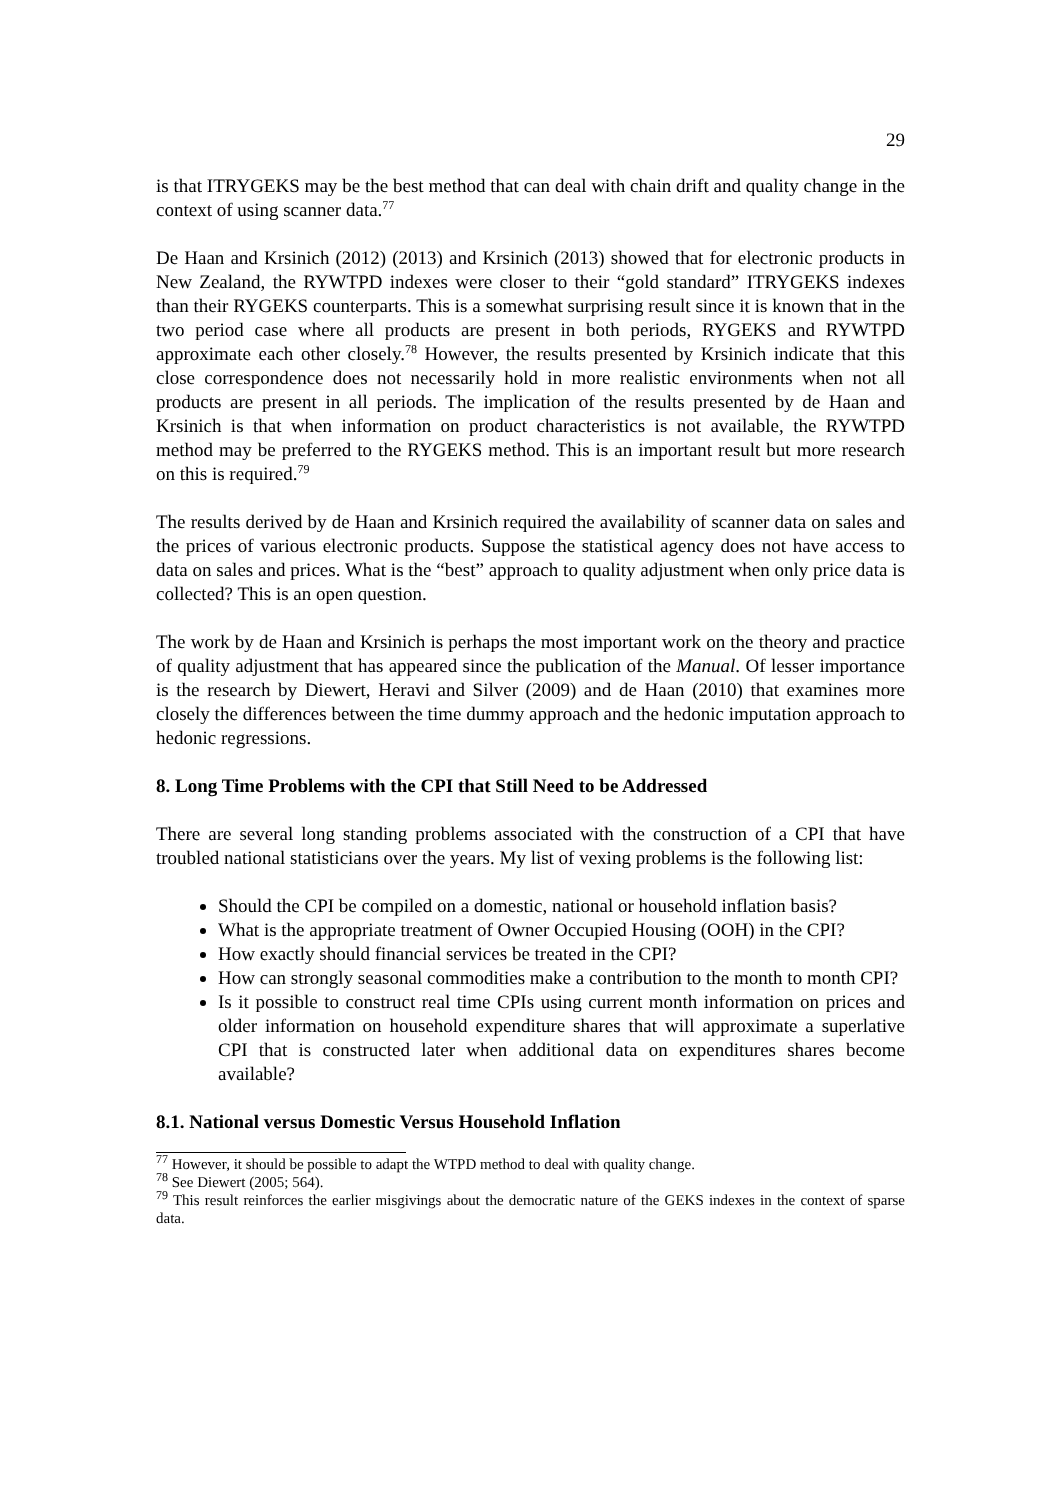29
is that ITRYGEKS may be the best method that can deal with chain drift and quality change in the context of using scanner data.<sup>77</sup>
De Haan and Krsinich (2012) (2013) and Krsinich (2013) showed that for electronic products in New Zealand, the RYWTPD indexes were closer to their “gold standard” ITRYGEKS indexes than their RYGEKS counterparts. This is a somewhat surprising result since it is known that in the two period case where all products are present in both periods, RYGEKS and RYWTPD approximate each other closely.<sup>78</sup> However, the results presented by Krsinich indicate that this close correspondence does not necessarily hold in more realistic environments when not all products are present in all periods. The implication of the results presented by de Haan and Krsinich is that when information on product characteristics is not available, the RYWTPD method may be preferred to the RYGEKS method. This is an important result but more research on this is required.<sup>79</sup>
The results derived by de Haan and Krsinich required the availability of scanner data on sales and the prices of various electronic products. Suppose the statistical agency does not have access to data on sales and prices. What is the “best” approach to quality adjustment when only price data is collected? This is an open question.
The work by de Haan and Krsinich is perhaps the most important work on the theory and practice of quality adjustment that has appeared since the publication of the Manual. Of lesser importance is the research by Diewert, Heravi and Silver (2009) and de Haan (2010) that examines more closely the differences between the time dummy approach and the hedonic imputation approach to hedonic regressions.
8. Long Time Problems with the CPI that Still Need to be Addressed
There are several long standing problems associated with the construction of a CPI that have troubled national statisticians over the years. My list of vexing problems is the following list:
Should the CPI be compiled on a domestic, national or household inflation basis?
What is the appropriate treatment of Owner Occupied Housing (OOH) in the CPI?
How exactly should financial services be treated in the CPI?
How can strongly seasonal commodities make a contribution to the month to month CPI?
Is it possible to construct real time CPIs using current month information on prices and older information on household expenditure shares that will approximate a superlative CPI that is constructed later when additional data on expenditures shares become available?
8.1. National versus Domestic Versus Household Inflation
<sup>77</sup> However, it should be possible to adapt the WTPD method to deal with quality change.
<sup>78</sup> See Diewert (2005; 564).
<sup>79</sup> This result reinforces the earlier misgivings about the democratic nature of the GEKS indexes in the context of sparse data.